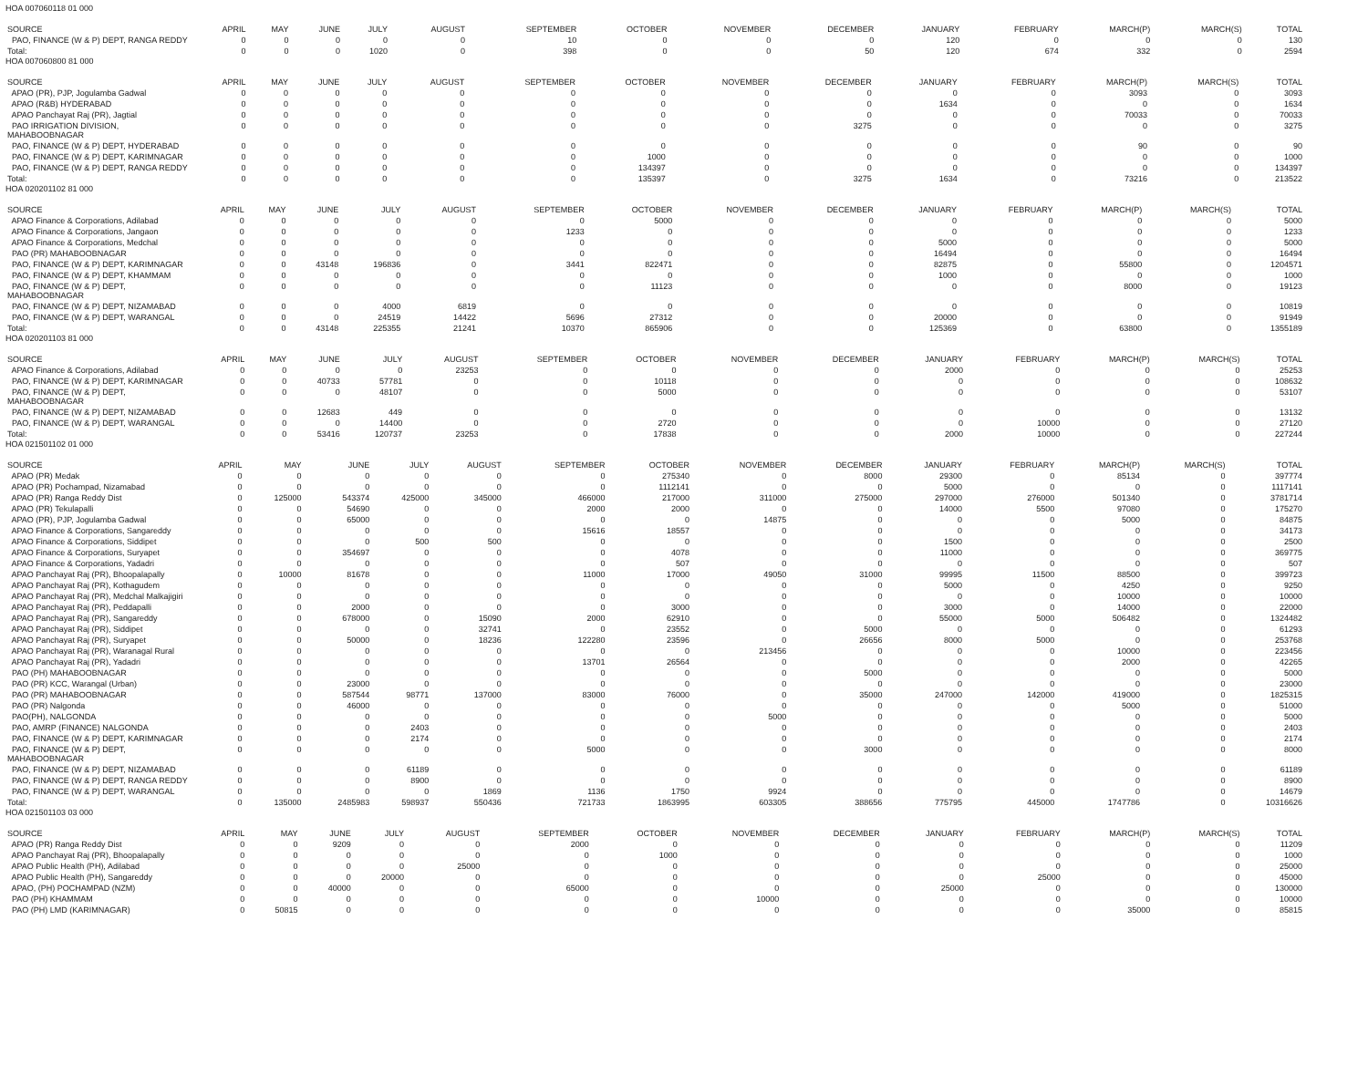HOA 007060118 01 000
| SOURCE | APRIL | MAY | JUNE | JULY | AUGUST | SEPTEMBER | OCTOBER | NOVEMBER | DECEMBER | JANUARY | FEBRUARY | MARCH(P) | MARCH(S) | TOTAL |
| --- | --- | --- | --- | --- | --- | --- | --- | --- | --- | --- | --- | --- | --- | --- |
| PAO, FINANCE (W & P) DEPT, RANGA REDDY | 0 | 0 | 0 | 0 | 0 | 10 | 0 | 0 | 0 | 120 | 0 | 0 | 0 | 130 |
| Total: | 0 | 0 | 0 | 1020 | 0 | 398 | 0 | 0 | 50 | 120 | 674 | 332 | 0 | 2594 |
HOA 007060800 81 000
| SOURCE | APRIL | MAY | JUNE | JULY | AUGUST | SEPTEMBER | OCTOBER | NOVEMBER | DECEMBER | JANUARY | FEBRUARY | MARCH(P) | MARCH(S) | TOTAL |
| --- | --- | --- | --- | --- | --- | --- | --- | --- | --- | --- | --- | --- | --- | --- |
| APAO (PR), PJP, Jogulamba Gadwal | 0 | 0 | 0 | 0 | 0 | 0 | 0 | 0 | 0 | 0 | 0 | 3093 | 0 | 3093 |
| APAO (R&B) HYDERABAD | 0 | 0 | 0 | 0 | 0 | 0 | 0 | 0 | 0 | 1634 | 0 | 0 | 0 | 1634 |
| APAO Panchayat Raj (PR), Jagtial | 0 | 0 | 0 | 0 | 0 | 0 | 0 | 0 | 0 | 0 | 0 | 70033 | 0 | 70033 |
| PAO IRRIGATION DIVISION, MAHABOOBNAGAR | 0 | 0 | 0 | 0 | 0 | 0 | 0 | 0 | 3275 | 0 | 0 | 0 | 0 | 3275 |
| PAO, FINANCE (W & P) DEPT, HYDERABAD | 0 | 0 | 0 | 0 | 0 | 0 | 0 | 0 | 0 | 0 | 0 | 90 | 0 | 90 |
| PAO, FINANCE (W & P) DEPT, KARIMNAGAR | 0 | 0 | 0 | 0 | 0 | 0 | 1000 | 0 | 0 | 0 | 0 | 0 | 0 | 1000 |
| PAO, FINANCE (W & P) DEPT, RANGA REDDY | 0 | 0 | 0 | 0 | 0 | 0 | 134397 | 0 | 0 | 0 | 0 | 0 | 0 | 134397 |
| Total: | 0 | 0 | 0 | 0 | 0 | 0 | 135397 | 0 | 3275 | 1634 | 0 | 73216 | 0 | 213522 |
HOA 020201102 81 000
| SOURCE | APRIL | MAY | JUNE | JULY | AUGUST | SEPTEMBER | OCTOBER | NOVEMBER | DECEMBER | JANUARY | FEBRUARY | MARCH(P) | MARCH(S) | TOTAL |
| --- | --- | --- | --- | --- | --- | --- | --- | --- | --- | --- | --- | --- | --- | --- |
| APAO Finance & Corporations, Adilabad | 0 | 0 | 0 | 0 | 0 | 0 | 5000 | 0 | 0 | 0 | 0 | 0 | 0 | 5000 |
| APAO Finance & Corporations, Jangaon | 0 | 0 | 0 | 0 | 0 | 1233 | 0 | 0 | 0 | 0 | 0 | 0 | 0 | 1233 |
| APAO Finance & Corporations, Medchal | 0 | 0 | 0 | 0 | 0 | 0 | 0 | 0 | 0 | 5000 | 0 | 0 | 0 | 5000 |
| PAO (PR) MAHABOOBNAGAR | 0 | 0 | 0 | 0 | 0 | 0 | 0 | 0 | 0 | 16494 | 0 | 0 | 0 | 16494 |
| PAO, FINANCE (W & P) DEPT, KARIMNAGAR | 0 | 0 | 43148 | 196836 | 0 | 3441 | 822471 | 0 | 0 | 82875 | 0 | 55800 | 0 | 1204571 |
| PAO, FINANCE (W & P) DEPT, KHAMMAM | 0 | 0 | 0 | 0 | 0 | 0 | 0 | 0 | 0 | 1000 | 0 | 0 | 0 | 1000 |
| PAO, FINANCE (W & P) DEPT, MAHABOOBNAGAR | 0 | 0 | 0 | 0 | 0 | 0 | 11123 | 0 | 0 | 0 | 0 | 8000 | 0 | 19123 |
| PAO, FINANCE (W & P) DEPT, NIZAMABAD | 0 | 0 | 0 | 4000 | 6819 | 0 | 0 | 0 | 0 | 0 | 0 | 0 | 0 | 10819 |
| PAO, FINANCE (W & P) DEPT, WARANGAL | 0 | 0 | 0 | 24519 | 14422 | 5696 | 27312 | 0 | 0 | 20000 | 0 | 0 | 0 | 91949 |
| Total: | 0 | 0 | 43148 | 225355 | 21241 | 10370 | 865906 | 0 | 0 | 125369 | 0 | 63800 | 0 | 1355189 |
HOA 020201103 81 000
| SOURCE | APRIL | MAY | JUNE | JULY | AUGUST | SEPTEMBER | OCTOBER | NOVEMBER | DECEMBER | JANUARY | FEBRUARY | MARCH(P) | MARCH(S) | TOTAL |
| --- | --- | --- | --- | --- | --- | --- | --- | --- | --- | --- | --- | --- | --- | --- |
| APAO Finance & Corporations, Adilabad | 0 | 0 | 0 | 0 | 23253 | 0 | 0 | 0 | 0 | 2000 | 0 | 0 | 0 | 25253 |
| PAO, FINANCE (W & P) DEPT, KARIMNAGAR | 0 | 0 | 40733 | 57781 | 0 | 0 | 10118 | 0 | 0 | 0 | 0 | 0 | 0 | 108632 |
| PAO, FINANCE (W & P) DEPT, MAHABOOBNAGAR | 0 | 0 | 0 | 48107 | 0 | 0 | 5000 | 0 | 0 | 0 | 0 | 0 | 0 | 53107 |
| PAO, FINANCE (W & P) DEPT, NIZAMABAD | 0 | 0 | 12683 | 449 | 0 | 0 | 0 | 0 | 0 | 0 | 0 | 0 | 0 | 13132 |
| PAO, FINANCE (W & P) DEPT, WARANGAL | 0 | 0 | 0 | 14400 | 0 | 0 | 2720 | 0 | 0 | 0 | 10000 | 0 | 0 | 27120 |
| Total: | 0 | 0 | 53416 | 120737 | 23253 | 0 | 17838 | 0 | 0 | 2000 | 10000 | 0 | 0 | 227244 |
HOA 021501102 01 000
| SOURCE | APRIL | MAY | JUNE | JULY | AUGUST | SEPTEMBER | OCTOBER | NOVEMBER | DECEMBER | JANUARY | FEBRUARY | MARCH(P) | MARCH(S) | TOTAL |
| --- | --- | --- | --- | --- | --- | --- | --- | --- | --- | --- | --- | --- | --- | --- |
| APAO (PR) Medak | 0 | 0 | 0 | 0 | 0 | 0 | 275340 | 0 | 8000 | 29300 | 0 | 85134 | 0 | 397774 |
| APAO (PR) Pochampad, Nizamabad | 0 | 0 | 0 | 0 | 0 | 0 | 1112141 | 0 | 0 | 5000 | 0 | 0 | 0 | 1117141 |
| APAO (PR) Ranga Reddy Dist | 0 | 125000 | 543374 | 425000 | 345000 | 466000 | 217000 | 311000 | 275000 | 297000 | 276000 | 501340 | 0 | 3781714 |
| APAO (PR) Tekulapalli | 0 | 0 | 54690 | 0 | 0 | 2000 | 2000 | 0 | 0 | 14000 | 5500 | 97080 | 0 | 175270 |
| APAO (PR), PJP, Jogulamba Gadwal | 0 | 0 | 65000 | 0 | 0 | 0 | 0 | 14875 | 0 | 0 | 0 | 5000 | 0 | 84875 |
| APAO Finance & Corporations, Sangareddy | 0 | 0 | 0 | 0 | 0 | 15616 | 18557 | 0 | 0 | 0 | 0 | 0 | 0 | 34173 |
| APAO Finance & Corporations, Siddipet | 0 | 0 | 0 | 500 | 500 | 0 | 0 | 0 | 0 | 1500 | 0 | 0 | 0 | 2500 |
| APAO Finance & Corporations, Suryapet | 0 | 0 | 354697 | 0 | 0 | 0 | 4078 | 0 | 0 | 11000 | 0 | 0 | 0 | 369775 |
| APAO Finance & Corporations, Yadadri | 0 | 0 | 0 | 0 | 0 | 0 | 507 | 0 | 0 | 0 | 0 | 0 | 0 | 507 |
| APAO Panchayat Raj (PR), Bhoopalapally | 0 | 10000 | 81678 | 0 | 0 | 11000 | 17000 | 49050 | 31000 | 99995 | 11500 | 88500 | 0 | 399723 |
| APAO Panchayat Raj (PR), Kothagudem | 0 | 0 | 0 | 0 | 0 | 0 | 0 | 0 | 0 | 5000 | 0 | 4250 | 0 | 9250 |
| APAO Panchayat Raj (PR), Medchal Malkajigiri | 0 | 0 | 0 | 0 | 0 | 0 | 0 | 0 | 0 | 0 | 0 | 10000 | 0 | 10000 |
| APAO Panchayat Raj (PR), Peddapalli | 0 | 0 | 2000 | 0 | 0 | 0 | 3000 | 0 | 0 | 3000 | 0 | 14000 | 0 | 22000 |
| APAO Panchayat Raj (PR), Sangareddy | 0 | 0 | 678000 | 0 | 15090 | 2000 | 62910 | 0 | 0 | 55000 | 5000 | 506482 | 0 | 1324482 |
| APAO Panchayat Raj (PR), Siddipet | 0 | 0 | 0 | 0 | 32741 | 0 | 23552 | 0 | 5000 | 0 | 0 | 0 | 0 | 61293 |
| APAO Panchayat Raj (PR), Suryapet | 0 | 0 | 50000 | 0 | 18236 | 122280 | 23596 | 0 | 26656 | 8000 | 5000 | 0 | 0 | 253768 |
| APAO Panchayat Raj (PR), Waranagal Rural | 0 | 0 | 0 | 0 | 0 | 0 | 0 | 213456 | 0 | 0 | 0 | 10000 | 0 | 223456 |
| APAO Panchayat Raj (PR), Yadadri | 0 | 0 | 0 | 0 | 0 | 13701 | 26564 | 0 | 0 | 0 | 0 | 2000 | 0 | 42265 |
| PAO (PH) MAHABOOBNAGAR | 0 | 0 | 0 | 0 | 0 | 0 | 0 | 0 | 5000 | 0 | 0 | 0 | 0 | 5000 |
| PAO (PR) KCC, Warangal (Urban) | 0 | 0 | 23000 | 0 | 0 | 0 | 0 | 0 | 0 | 0 | 0 | 0 | 0 | 23000 |
| PAO (PR) MAHABOOBNAGAR | 0 | 0 | 587544 | 98771 | 137000 | 83000 | 76000 | 0 | 35000 | 247000 | 142000 | 419000 | 0 | 1825315 |
| PAO (PR) Nalgonda | 0 | 0 | 46000 | 0 | 0 | 0 | 0 | 0 | 0 | 0 | 0 | 5000 | 0 | 51000 |
| PAO(PH), NALGONDA | 0 | 0 | 0 | 0 | 0 | 0 | 0 | 5000 | 0 | 0 | 0 | 0 | 0 | 5000 |
| PAO, AMRP (FINANCE) NALGONDA | 0 | 0 | 0 | 2403 | 0 | 0 | 0 | 0 | 0 | 0 | 0 | 0 | 0 | 2403 |
| PAO, FINANCE (W & P) DEPT, KARIMNAGAR | 0 | 0 | 0 | 2174 | 0 | 0 | 0 | 0 | 0 | 0 | 0 | 0 | 0 | 2174 |
| PAO, FINANCE (W & P) DEPT, MAHABOOBNAGAR | 0 | 0 | 0 | 0 | 0 | 5000 | 0 | 0 | 3000 | 0 | 0 | 0 | 0 | 8000 |
| PAO, FINANCE (W & P) DEPT, NIZAMABAD | 0 | 0 | 0 | 61189 | 0 | 0 | 0 | 0 | 0 | 0 | 0 | 0 | 0 | 61189 |
| PAO, FINANCE (W & P) DEPT, RANGA REDDY | 0 | 0 | 0 | 8900 | 0 | 0 | 0 | 0 | 0 | 0 | 0 | 0 | 0 | 8900 |
| PAO, FINANCE (W & P) DEPT, WARANGAL | 0 | 0 | 0 | 0 | 1869 | 1136 | 1750 | 9924 | 0 | 0 | 0 | 0 | 0 | 14679 |
| Total: | 0 | 135000 | 2485983 | 598937 | 550436 | 721733 | 1863995 | 603305 | 388656 | 775795 | 445000 | 1747786 | 0 | 10316626 |
HOA 021501103 03 000
| SOURCE | APRIL | MAY | JUNE | JULY | AUGUST | SEPTEMBER | OCTOBER | NOVEMBER | DECEMBER | JANUARY | FEBRUARY | MARCH(P) | MARCH(S) | TOTAL |
| --- | --- | --- | --- | --- | --- | --- | --- | --- | --- | --- | --- | --- | --- | --- |
| APAO (PR) Ranga Reddy Dist | 0 | 0 | 9209 | 0 | 0 | 2000 | 0 | 0 | 0 | 0 | 0 | 0 | 0 | 11209 |
| APAO Panchayat Raj (PR), Bhoopalapally | 0 | 0 | 0 | 0 | 0 | 0 | 1000 | 0 | 0 | 0 | 0 | 0 | 0 | 1000 |
| APAO Public Health (PH), Adilabad | 0 | 0 | 0 | 0 | 25000 | 0 | 0 | 0 | 0 | 0 | 0 | 0 | 0 | 25000 |
| APAO Public Health (PH), Sangareddy | 0 | 0 | 0 | 20000 | 0 | 0 | 0 | 0 | 0 | 0 | 25000 | 0 | 0 | 45000 |
| APAO, (PH) POCHAMPAD (NZM) | 0 | 0 | 40000 | 0 | 0 | 65000 | 0 | 0 | 0 | 25000 | 0 | 0 | 0 | 130000 |
| PAO (PH) KHAMMAM | 0 | 0 | 0 | 0 | 0 | 0 | 0 | 10000 | 0 | 0 | 0 | 0 | 0 | 10000 |
| PAO (PH) LMD (KARIMNAGAR) | 0 | 50815 | 0 | 0 | 0 | 0 | 0 | 0 | 0 | 0 | 0 | 35000 | 0 | 85815 |